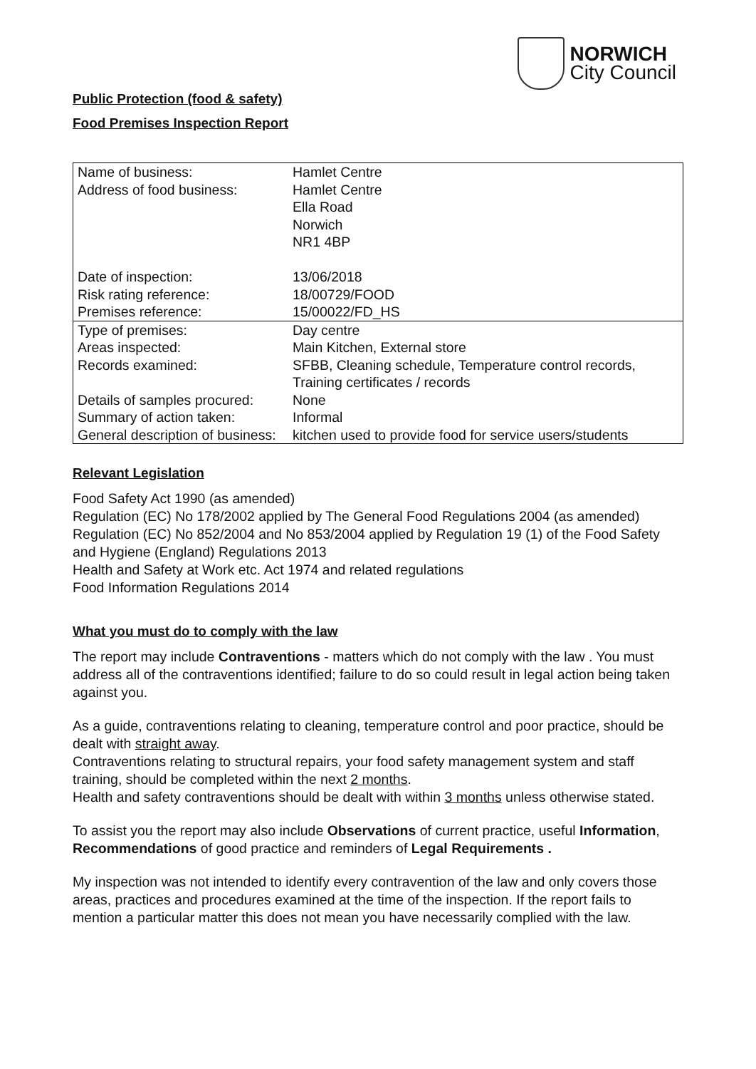NORWICH
City Council
Public Protection (food & safety)
Food Premises Inspection Report
| Name of business: | Hamlet Centre |
| Address of food business: | Hamlet Centre Ella Road Norwich NR1 4BP |
| Date of inspection: | 13/06/2018 |
| Risk rating reference: | 18/00729/FOOD |
| Premises reference: | 15/00022/FD_HS |
| Type of premises: | Day centre |
| Areas inspected: | Main Kitchen, External store |
| Records examined: | SFBB, Cleaning schedule, Temperature control records, Training certificates / records |
| Details of samples procured: | None |
| Summary of action taken: | Informal |
| General description of business: | kitchen used to provide food for service users/students |
Relevant Legislation
Food Safety Act 1990 (as amended)
Regulation (EC) No 178/2002 applied by The General Food Regulations 2004 (as amended)
Regulation (EC) No 852/2004 and No 853/2004 applied by Regulation 19 (1) of the Food Safety and Hygiene (England) Regulations 2013
Health and Safety at Work etc. Act 1974 and related regulations
Food Information Regulations 2014
What you must do to comply with the law
The report may include Contraventions - matters which do not comply with the law . You must address all of the contraventions identified; failure to do so could result in legal action being taken against you.
As a guide, contraventions relating to cleaning, temperature control and poor practice, should be dealt with straight away.
Contraventions relating to structural repairs, your food safety management system and staff training, should be completed within the next 2 months.
Health and safety contraventions should be dealt with within 3 months unless otherwise stated.
To assist you the report may also include Observations of current practice, useful Information, Recommendations of good practice and reminders of Legal Requirements .
My inspection was not intended to identify every contravention of the law and only covers those areas, practices and procedures examined at the time of the inspection. If the report fails to mention a particular matter this does not mean you have necessarily complied with the law.